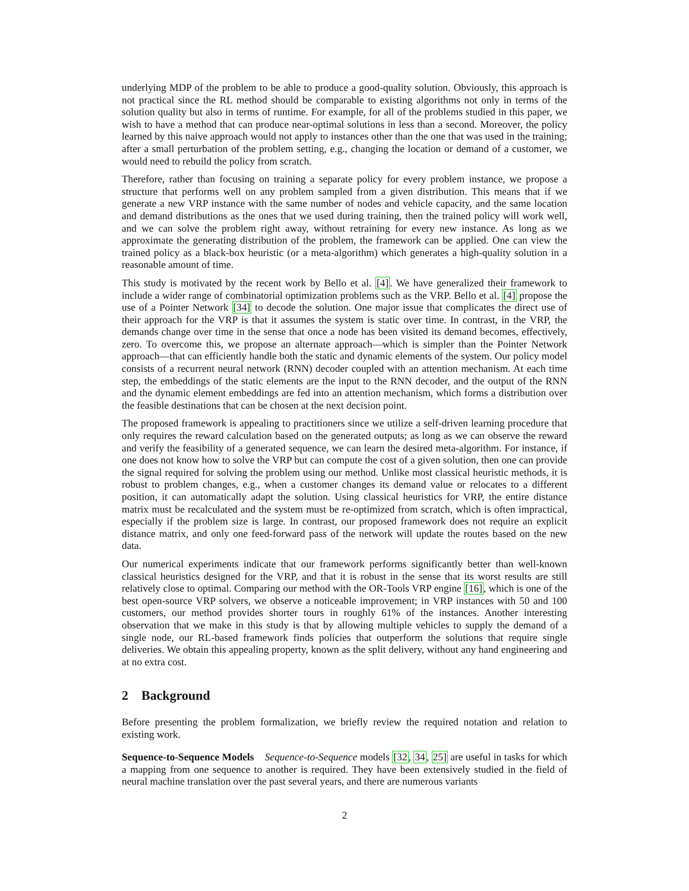underlying MDP of the problem to be able to produce a good-quality solution. Obviously, this approach is not practical since the RL method should be comparable to existing algorithms not only in terms of the solution quality but also in terms of runtime. For example, for all of the problems studied in this paper, we wish to have a method that can produce near-optimal solutions in less than a second. Moreover, the policy learned by this naive approach would not apply to instances other than the one that was used in the training; after a small perturbation of the problem setting, e.g., changing the location or demand of a customer, we would need to rebuild the policy from scratch.
Therefore, rather than focusing on training a separate policy for every problem instance, we propose a structure that performs well on any problem sampled from a given distribution. This means that if we generate a new VRP instance with the same number of nodes and vehicle capacity, and the same location and demand distributions as the ones that we used during training, then the trained policy will work well, and we can solve the problem right away, without retraining for every new instance. As long as we approximate the generating distribution of the problem, the framework can be applied. One can view the trained policy as a black-box heuristic (or a meta-algorithm) which generates a high-quality solution in a reasonable amount of time.
This study is motivated by the recent work by Bello et al. [4]. We have generalized their framework to include a wider range of combinatorial optimization problems such as the VRP. Bello et al. [4] propose the use of a Pointer Network [34] to decode the solution. One major issue that complicates the direct use of their approach for the VRP is that it assumes the system is static over time. In contrast, in the VRP, the demands change over time in the sense that once a node has been visited its demand becomes, effectively, zero. To overcome this, we propose an alternate approach—which is simpler than the Pointer Network approach—that can efficiently handle both the static and dynamic elements of the system. Our policy model consists of a recurrent neural network (RNN) decoder coupled with an attention mechanism. At each time step, the embeddings of the static elements are the input to the RNN decoder, and the output of the RNN and the dynamic element embeddings are fed into an attention mechanism, which forms a distribution over the feasible destinations that can be chosen at the next decision point.
The proposed framework is appealing to practitioners since we utilize a self-driven learning procedure that only requires the reward calculation based on the generated outputs; as long as we can observe the reward and verify the feasibility of a generated sequence, we can learn the desired meta-algorithm. For instance, if one does not know how to solve the VRP but can compute the cost of a given solution, then one can provide the signal required for solving the problem using our method. Unlike most classical heuristic methods, it is robust to problem changes, e.g., when a customer changes its demand value or relocates to a different position, it can automatically adapt the solution. Using classical heuristics for VRP, the entire distance matrix must be recalculated and the system must be re-optimized from scratch, which is often impractical, especially if the problem size is large. In contrast, our proposed framework does not require an explicit distance matrix, and only one feed-forward pass of the network will update the routes based on the new data.
Our numerical experiments indicate that our framework performs significantly better than well-known classical heuristics designed for the VRP, and that it is robust in the sense that its worst results are still relatively close to optimal. Comparing our method with the OR-Tools VRP engine [16], which is one of the best open-source VRP solvers, we observe a noticeable improvement; in VRP instances with 50 and 100 customers, our method provides shorter tours in roughly 61% of the instances. Another interesting observation that we make in this study is that by allowing multiple vehicles to supply the demand of a single node, our RL-based framework finds policies that outperform the solutions that require single deliveries. We obtain this appealing property, known as the split delivery, without any hand engineering and at no extra cost.
2 Background
Before presenting the problem formalization, we briefly review the required notation and relation to existing work.
Sequence-to-Sequence Models Sequence-to-Sequence models [32, 34, 25] are useful in tasks for which a mapping from one sequence to another is required. They have been extensively studied in the field of neural machine translation over the past several years, and there are numerous variants
2